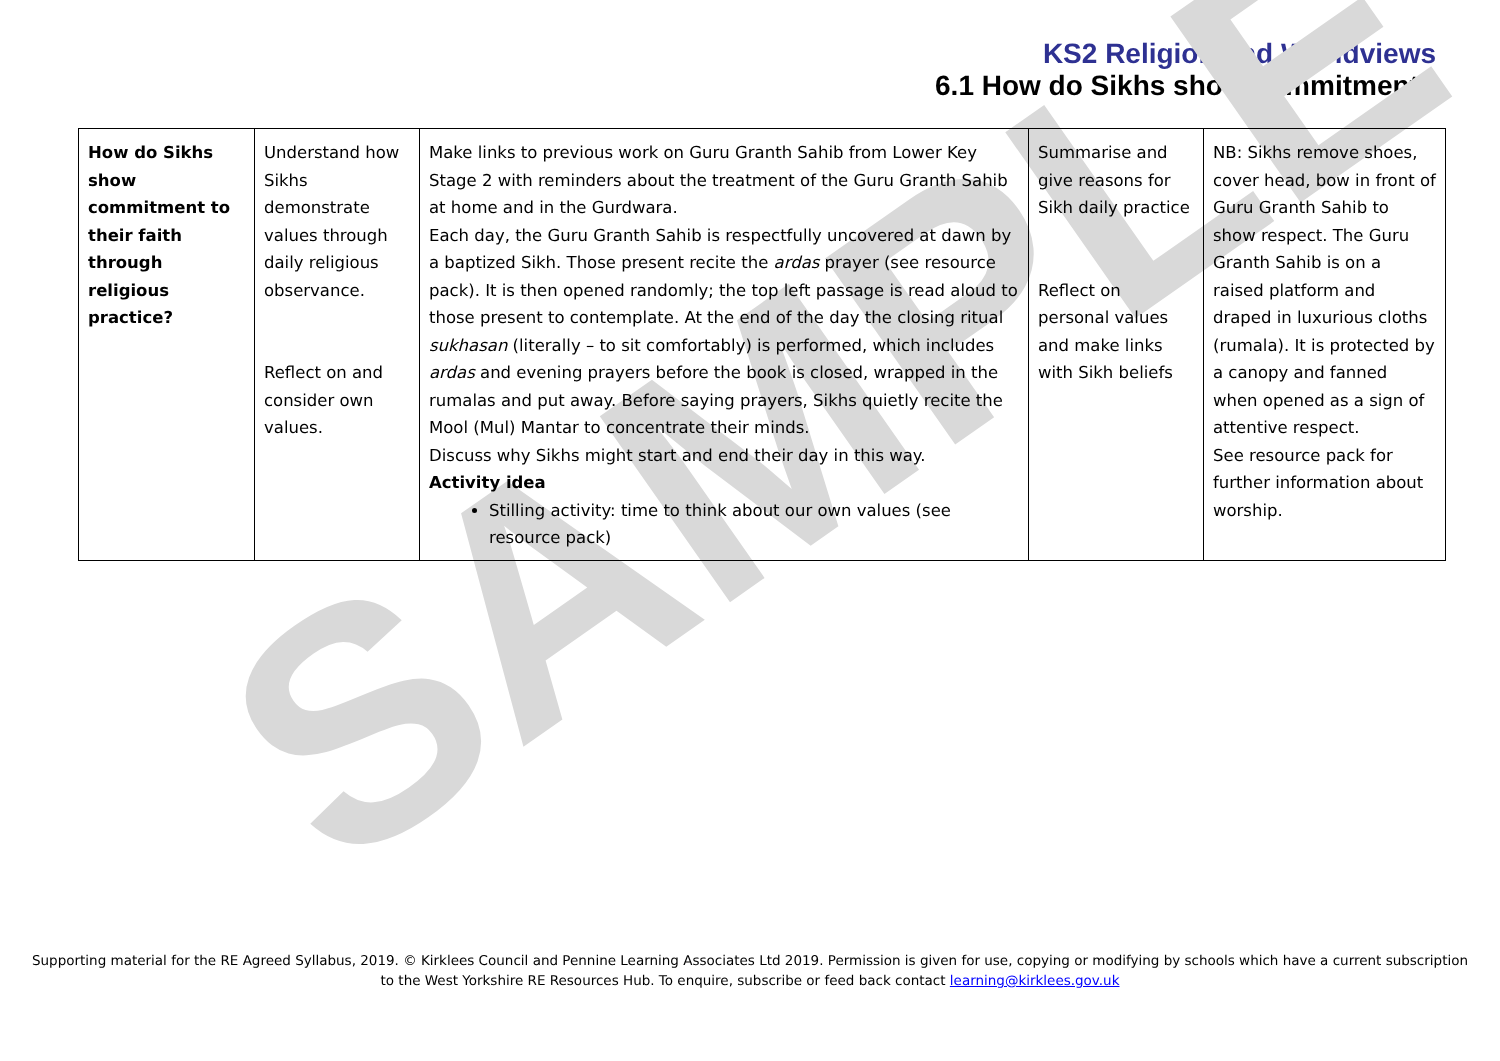SAMPLE
KS2 Religion and Worldviews
6.1 How do Sikhs show commitment?
| How do Sikhs show commitment to their faith through religious practice? | Understand how Sikhs demonstrate values through daily religious observance. Reflect on and consider own values. | Make links to previous work on Guru Granth Sahib from Lower Key Stage 2 with reminders about the treatment of the Guru Granth Sahib at home and in the Gurdwara. Each day, the Guru Granth Sahib is respectfully uncovered at dawn by a baptized Sikh. Those present recite the ardas prayer (see resource pack). It is then opened randomly; the top left passage is read aloud to those present to contemplate. At the end of the day the closing ritual sukhasan (literally – to sit comfortably) is performed, which includes ardas and evening prayers before the book is closed, wrapped in the rumalas and put away. Before saying prayers, Sikhs quietly recite the Mool (Mul) Mantar to concentrate their minds. Discuss why Sikhs might start and end their day in this way. Activity idea Stilling activity: time to think about our own values (see resource pack) | Summarise and give reasons for Sikh daily practice Reflect on personal values and make links with Sikh beliefs | NB: Sikhs remove shoes, cover head, bow in front of Guru Granth Sahib to show respect. The Guru Granth Sahib is on a raised platform and draped in luxurious cloths (rumala). It is protected by a canopy and fanned when opened as a sign of attentive respect. See resource pack for further information about worship. |
Supporting material for the RE Agreed Syllabus, 2019. © Kirklees Council and Pennine Learning Associates Ltd 2019. Permission is given for use, copying or modifying by schools which have a current subscription
to the West Yorkshire RE Resources Hub. To enquire, subscribe or feed back contact learning@kirklees.gov.uk